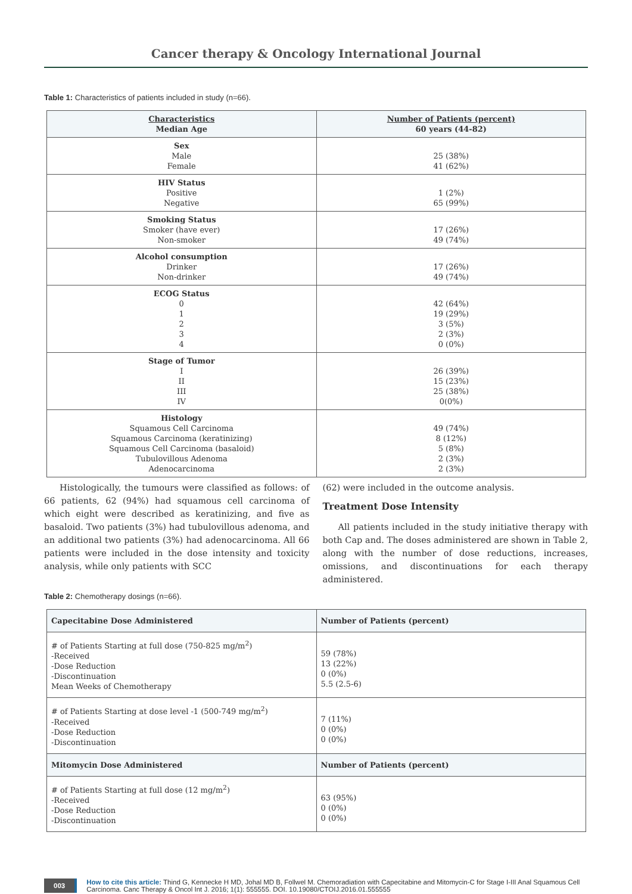Cancer therapy & Oncology International Journal
Table 1: Characteristics of patients included in study (n=66).
| Characteristics Median Age | Number of Patients (percent) 60 years (44-82) |
| --- | --- |
| Sex Male Female | 25 (38%) 41 (62%) |
| HIV Status Positive Negative | 1 (2%) 65 (99%) |
| Smoking Status Smoker (have ever) Non-smoker | 17 (26%) 49 (74%) |
| Alcohol consumption Drinker Non-drinker | 17 (26%) 49 (74%) |
| ECOG Status 0 1 2 3 4 | 42 (64%) 19 (29%) 3 (5%) 2 (3%) 0 (0%) |
| Stage of Tumor I II III IV | 26 (39%) 15 (23%) 25 (38%) 0(0%) |
| Histology Squamous Cell Carcinoma Squamous Carcinoma (keratinizing) Squamous Cell Carcinoma (basaloid) Tubulovillous Adenoma Adenocarcinoma | 49 (74%) 8 (12%) 5 (8%) 2 (3%) 2 (3%) |
Histologically, the tumours were classified as follows: of 66 patients, 62 (94%) had squamous cell carcinoma of which eight were described as keratinizing, and five as basaloid. Two patients (3%) had tubulovillous adenoma, and an additional two patients (3%) had adenocarcinoma. All 66 patients were included in the dose intensity and toxicity analysis, while only patients with SCC
(62) were included in the outcome analysis.
Treatment Dose Intensity
All patients included in the study initiative therapy with both Cap and. The doses administered are shown in Table 2, along with the number of dose reductions, increases, omissions, and discontinuations for each therapy administered.
Table 2: Chemotherapy dosings (n=66).
| Capecitabine Dose Administered | Number of Patients (percent) |
| --- | --- |
| # of Patients Starting at full dose (750-825 mg/m<sup>2</sup>) -Received -Dose Reduction -Discontinuation Mean Weeks of Chemotherapy | 59 (78%) 13 (22%) 0 (0%) 5.5 (2.5-6) |
| # of Patients Starting at dose level -1 (500-749 mg/m<sup>2</sup>) -Received -Dose Reduction -Discontinuation | 7 (11%) 0 (0%) 0 (0%) |
| Mitomycin Dose Administered | Number of Patients (percent) |
| # of Patients Starting at full dose (12 mg/m<sup>2</sup>) -Received -Dose Reduction -Discontinuation | 63 (95%) 0 (0%) 0 (0%) |
003
How to cite this article: Thind G, Kennecke H MD, Johal MD B, Follwel M. Chemoradiation with Capecitabine and Mitomycin-C for Stage I-III Anal Squamous Cell Carcinoma. Canc Therapy & Oncol Int J. 2016; 1(1): 555555. DOI. 10.19080/CTOIJ.2016.01.555555